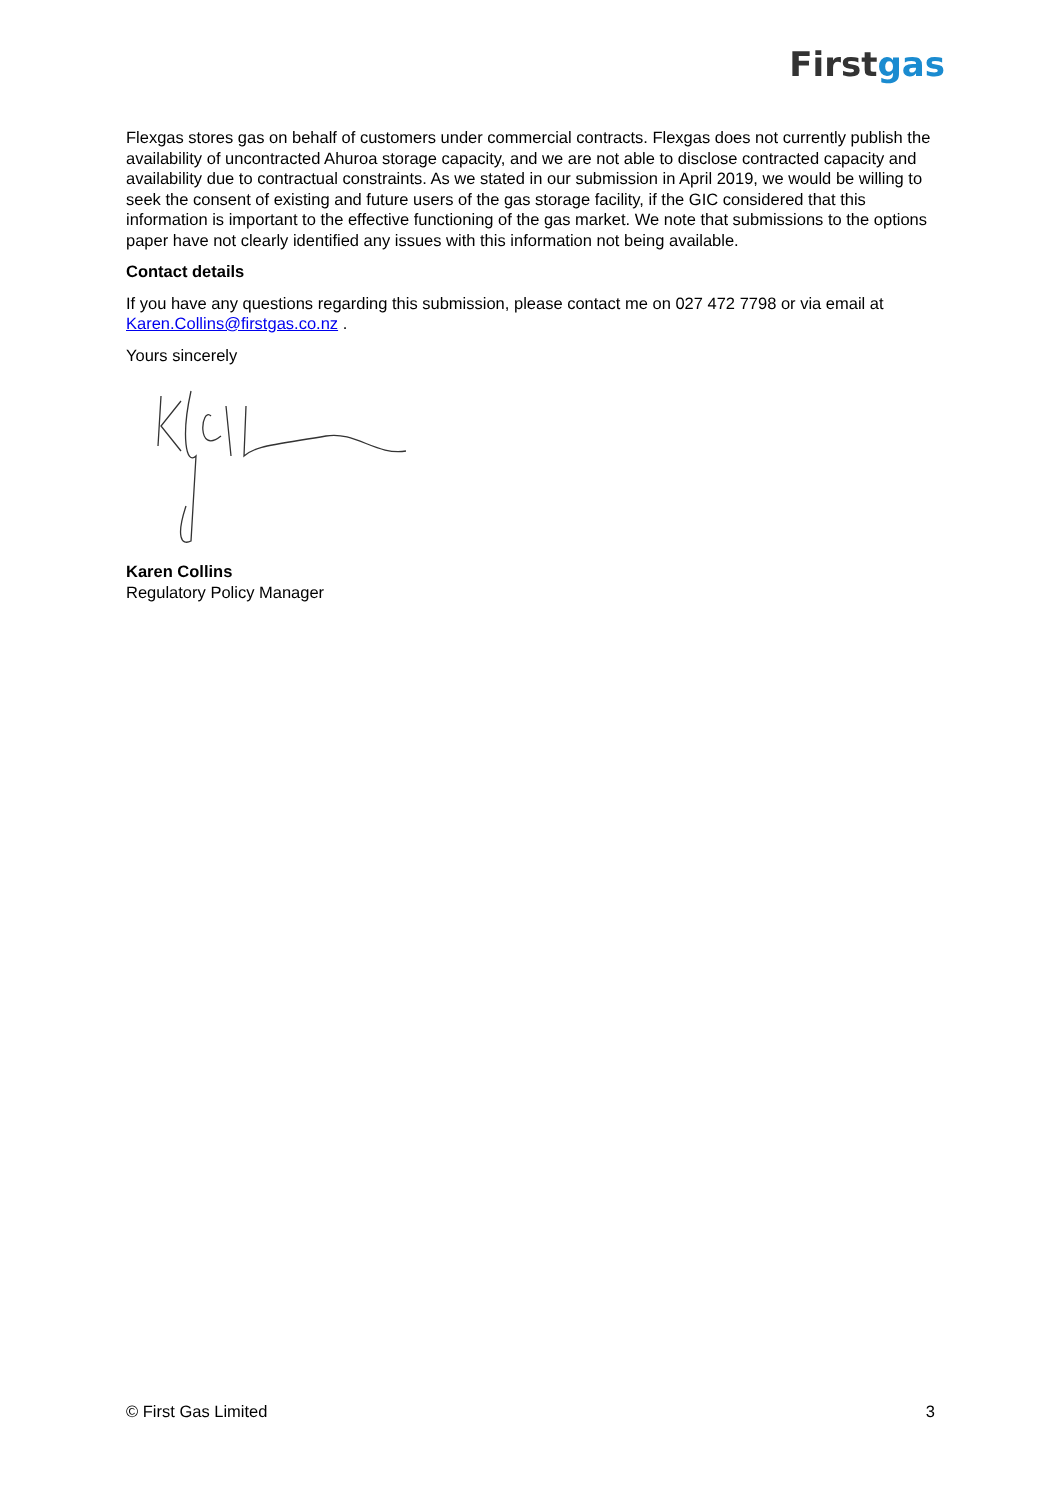Firstgas
Flexgas stores gas on behalf of customers under commercial contracts. Flexgas does not currently publish the availability of uncontracted Ahuroa storage capacity, and we are not able to disclose contracted capacity and availability due to contractual constraints. As we stated in our submission in April 2019, we would be willing to seek the consent of existing and future users of the gas storage facility, if the GIC considered that this information is important to the effective functioning of the gas market. We note that submissions to the options paper have not clearly identified any issues with this information not being available.
Contact details
If you have any questions regarding this submission, please contact me on 027 472 7798 or via email at Karen.Collins@firstgas.co.nz .
Yours sincerely
Karen Collins
Regulatory Policy Manager
© First Gas Limited 3